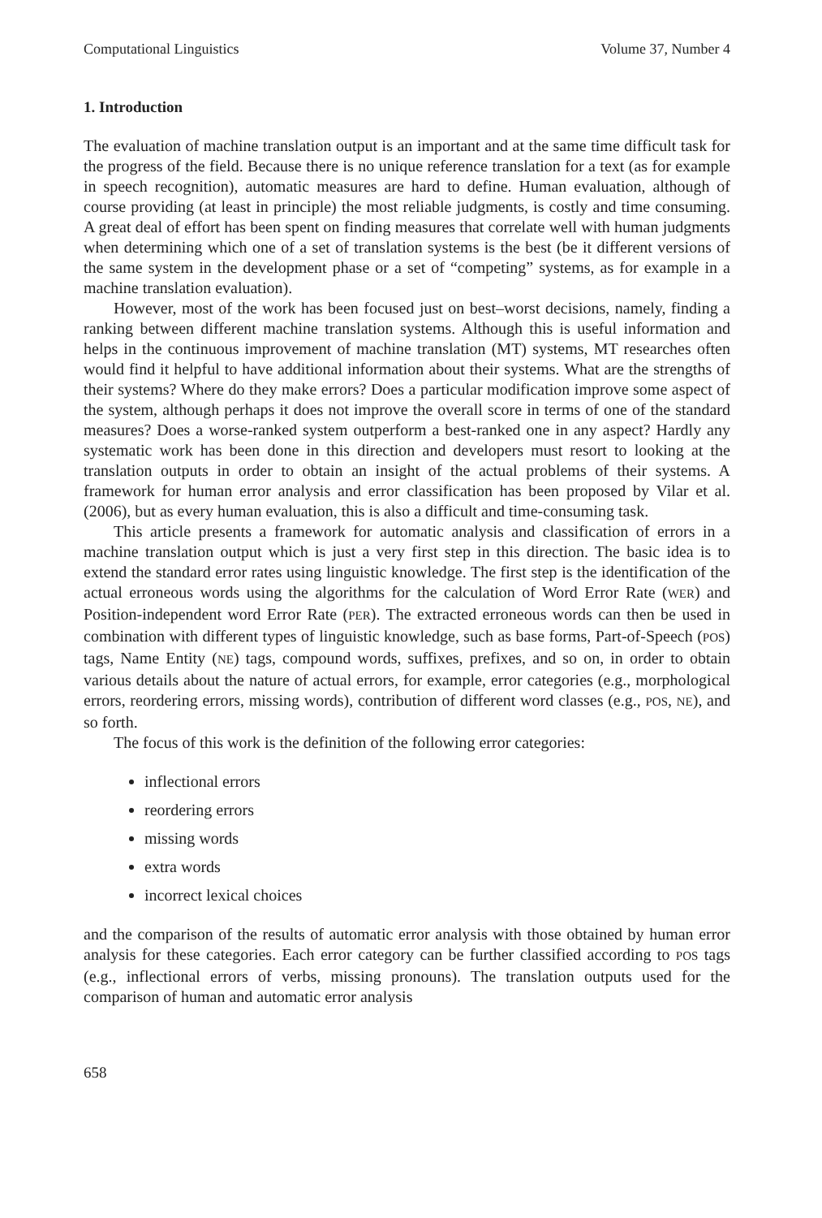Computational Linguistics Volume 37, Number 4
1. Introduction
The evaluation of machine translation output is an important and at the same time difficult task for the progress of the field. Because there is no unique reference translation for a text (as for example in speech recognition), automatic measures are hard to define. Human evaluation, although of course providing (at least in principle) the most reliable judgments, is costly and time consuming. A great deal of effort has been spent on finding measures that correlate well with human judgments when determining which one of a set of translation systems is the best (be it different versions of the same system in the development phase or a set of “competing” systems, as for example in a machine translation evaluation).
However, most of the work has been focused just on best–worst decisions, namely, finding a ranking between different machine translation systems. Although this is useful information and helps in the continuous improvement of machine translation (MT) systems, MT researches often would find it helpful to have additional information about their systems. What are the strengths of their systems? Where do they make errors? Does a particular modification improve some aspect of the system, although perhaps it does not improve the overall score in terms of one of the standard measures? Does a worse-ranked system outperform a best-ranked one in any aspect? Hardly any systematic work has been done in this direction and developers must resort to looking at the translation outputs in order to obtain an insight of the actual problems of their systems. A framework for human error analysis and error classification has been proposed by Vilar et al. (2006), but as every human evaluation, this is also a difficult and time-consuming task.
This article presents a framework for automatic analysis and classification of errors in a machine translation output which is just a very first step in this direction. The basic idea is to extend the standard error rates using linguistic knowledge. The first step is the identification of the actual erroneous words using the algorithms for the calculation of Word Error Rate (WER) and Position-independent word Error Rate (PER). The extracted erroneous words can then be used in combination with different types of linguistic knowledge, such as base forms, Part-of-Speech (POS) tags, Name Entity (NE) tags, compound words, suffixes, prefixes, and so on, in order to obtain various details about the nature of actual errors, for example, error categories (e.g., morphological errors, reordering errors, missing words), contribution of different word classes (e.g., POS, NE), and so forth.
The focus of this work is the definition of the following error categories:
inflectional errors
reordering errors
missing words
extra words
incorrect lexical choices
and the comparison of the results of automatic error analysis with those obtained by human error analysis for these categories. Each error category can be further classified according to POS tags (e.g., inflectional errors of verbs, missing pronouns). The translation outputs used for the comparison of human and automatic error analysis
658